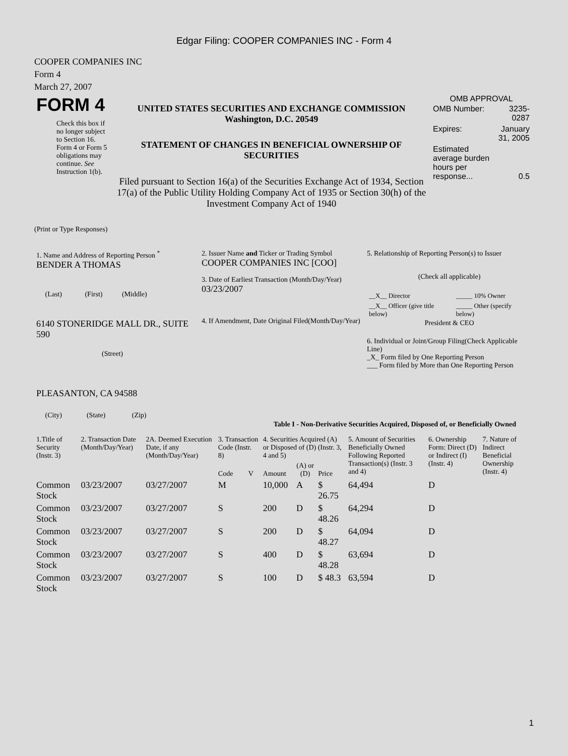Edgar Filing: COOPER COMPANIES INC - Form 4
COOPER COMPANIES INC
Form 4
March 27, 2007
| FORM 4 Check this box if no longer subject to Section 16. Form 4 or Form 5 obligations may continue. See Instruction 1(b). | UNITED STATES SECURITIES AND EXCHANGE COMMISSION Washington, D.C. 20549 STATEMENT OF CHANGES IN BENEFICIAL OWNERSHIP OF SECURITIES Filed pursuant to Section 16(a) of the Securities Exchange Act of 1934, Section 17(a) of the Public Utility Holding Company Act of 1935 or Section 30(h) of the Investment Company Act of 1940 | OMB APPROVAL / OMB Number: / 3235-0287 / / Expires: / January 31, 2005 / / Estimated average burden hours per response... / 0.5 / |
(Print or Type Responses)
| 1. Name and Address of Reporting Person <sup>*</sup> BENDER A THOMAS (Last) (First) (Middle) 6140 STONERIDGE MALL DR., SUITE 590 (Street) PLEASANTON, CA 94588 (City) (State) (Zip) | 2. Issuer Name and Ticker or Trading Symbol COOPER COMPANIES INC [COO] 3. Date of Earliest Transaction (Month/Day/Year) 03/23/2007 4. If Amendment, Date Original Filed(Month/Day/Year) | 5. Relationship of Reporting Person(s) to Issuer (Check all applicable) / __X__ Director / _____ 10% Owner / / __X__ Officer (give title below) / _____ Other (specify below) / President & CEO 6. Individual or Joint/Group Filing(Check Applicable Line) _X_ Form filed by One Reporting Person ___ Form filed by More than One Reporting Person |
Table I - Non-Derivative Securities Acquired, Disposed of, or Beneficially Owned
| 1.Title of Security (Instr. 3) | 2. Transaction Date (Month/Day/Year) | 2A. Deemed Execution Date, if any (Month/Day/Year) | 3. Transaction Code (Instr. 8) | | 4. Securities Acquired (A) or Disposed of (D) (Instr. 3, 4 and 5) | | | 5. Amount of Securities Beneficially Owned Following Reported Transaction(s) (Instr. 3 and 4) | 6. Ownership Form: Direct (D) or Indirect (I) (Instr. 4) | 7. Nature of Indirect Beneficial Ownership (Instr. 4) |
| --- | --- | --- | --- | --- | --- | --- | --- | --- | --- | --- |
| | | | Code | V | Amount | (A) or (D) | Price | | | |
| Common Stock | 03/23/2007 | 03/27/2007 | M | | 10,000 | A | $ 26.75 | 64,494 | D | |
| Common Stock | 03/23/2007 | 03/27/2007 | S | | 200 | D | $ 48.26 | 64,294 | D | |
| Common Stock | 03/23/2007 | 03/27/2007 | S | | 200 | D | $ 48.27 | 64,094 | D | |
| Common Stock | 03/23/2007 | 03/27/2007 | S | | 400 | D | $ 48.28 | 63,694 | D | |
| Common Stock | 03/23/2007 | 03/27/2007 | S | | 100 | D | $ 48.3 | 63,594 | D | |
1